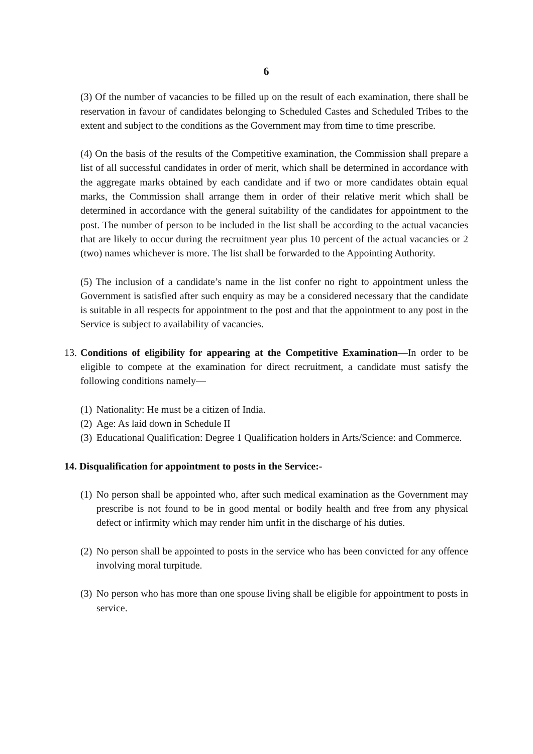6
(3) Of the number of vacancies to be filled up on the result of each examination, there shall be reservation in favour of candidates belonging to Scheduled Castes and Scheduled Tribes to the extent and subject to the conditions as the Government may from time to time prescribe.
(4) On the basis of the results of the Competitive examination, the Commission shall prepare a list of all successful candidates in order of merit, which shall be determined in accordance with the aggregate marks obtained by each candidate and if two or more candidates obtain equal marks, the Commission shall arrange them in order of their relative merit which shall be determined in accordance with the general suitability of the candidates for appointment to the post. The number of person to be included in the list shall be according to the actual vacancies that are likely to occur during the recruitment year plus 10 percent of the actual vacancies or 2 (two) names whichever is more. The list shall be forwarded to the Appointing Authority.
(5) The inclusion of a candidate’s name in the list confer no right to appointment unless the Government is satisfied after such enquiry as may be a considered necessary that the candidate is suitable in all respects for appointment to the post and that the appointment to any post in the Service is subject to availability of vacancies.
13. Conditions of eligibility for appearing at the Competitive Examination—In order to be eligible to compete at the examination for direct recruitment, a candidate must satisfy the following conditions namely—
(1) Nationality: He must be a citizen of India.
(2) Age: As laid down in Schedule II
(3) Educational Qualification: Degree 1 Qualification holders in Arts/Science: and Commerce.
14. Disqualification for appointment to posts in the Service:-
(1) No person shall be appointed who, after such medical examination as the Government may prescribe is not found to be in good mental or bodily health and free from any physical defect or infirmity which may render him unfit in the discharge of his duties.
(2) No person shall be appointed to posts in the service who has been convicted for any offence involving moral turpitude.
(3) No person who has more than one spouse living shall be eligible for appointment to posts in service.